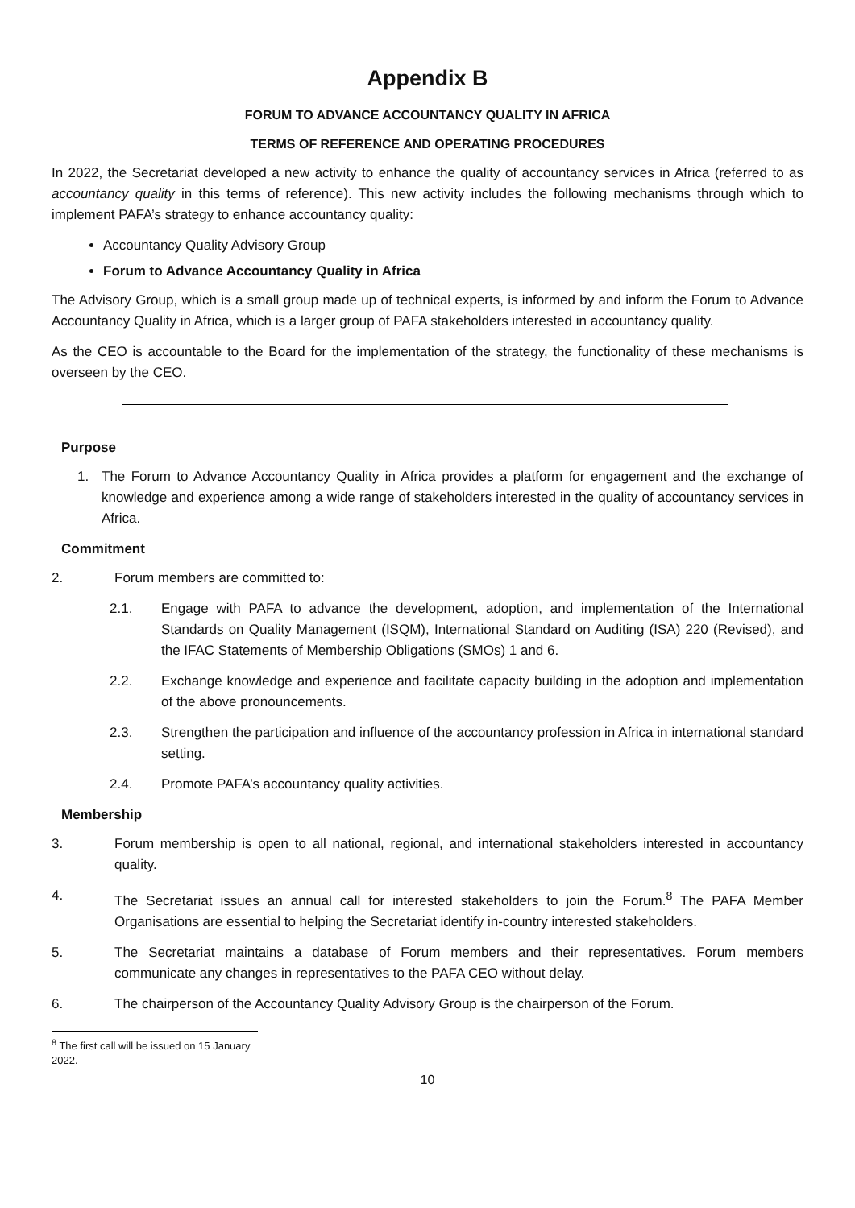Appendix B
FORUM TO ADVANCE ACCOUNTANCY QUALITY IN AFRICA
TERMS OF REFERENCE AND OPERATING PROCEDURES
In 2022, the Secretariat developed a new activity to enhance the quality of accountancy services in Africa (referred to as accountancy quality in this terms of reference). This new activity includes the following mechanisms through which to implement PAFA’s strategy to enhance accountancy quality:
Accountancy Quality Advisory Group
Forum to Advance Accountancy Quality in Africa
The Advisory Group, which is a small group made up of technical experts, is informed by and inform the Forum to Advance Accountancy Quality in Africa, which is a larger group of PAFA stakeholders interested in accountancy quality.
As the CEO is accountable to the Board for the implementation of the strategy, the functionality of these mechanisms is overseen by the CEO.
Purpose
1. The Forum to Advance Accountancy Quality in Africa provides a platform for engagement and the exchange of knowledge and experience among a wide range of stakeholders interested in the quality of accountancy services in Africa.
Commitment
2. Forum members are committed to:
2.1. Engage with PAFA to advance the development, adoption, and implementation of the International Standards on Quality Management (ISQM), International Standard on Auditing (ISA) 220 (Revised), and the IFAC Statements of Membership Obligations (SMOs) 1 and 6.
2.2. Exchange knowledge and experience and facilitate capacity building in the adoption and implementation of the above pronouncements.
2.3. Strengthen the participation and influence of the accountancy profession in Africa in international standard setting.
2.4. Promote PAFA’s accountancy quality activities.
Membership
3. Forum membership is open to all national, regional, and international stakeholders interested in accountancy quality.
4. The Secretariat issues an annual call for interested stakeholders to join the Forum.<sup>8</sup> The PAFA Member Organisations are essential to helping the Secretariat identify in-country interested stakeholders.
5. The Secretariat maintains a database of Forum members and their representatives. Forum members communicate any changes in representatives to the PAFA CEO without delay.
6. The chairperson of the Accountancy Quality Advisory Group is the chairperson of the Forum.
<sup>8</sup> The first call will be issued on 15 January 2022.
10